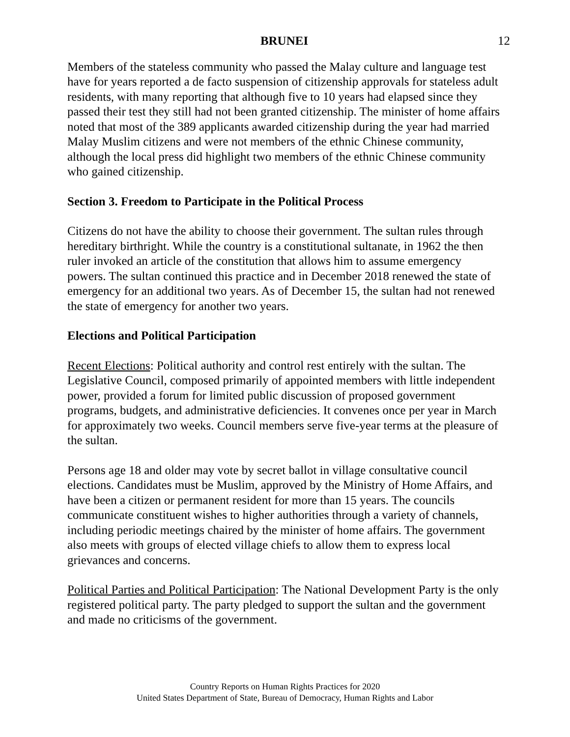BRUNEI 12
Members of the stateless community who passed the Malay culture and language test have for years reported a de facto suspension of citizenship approvals for stateless adult residents, with many reporting that although five to 10 years had elapsed since they passed their test they still had not been granted citizenship. The minister of home affairs noted that most of the 389 applicants awarded citizenship during the year had married Malay Muslim citizens and were not members of the ethnic Chinese community, although the local press did highlight two members of the ethnic Chinese community who gained citizenship.
Section 3. Freedom to Participate in the Political Process
Citizens do not have the ability to choose their government. The sultan rules through hereditary birthright. While the country is a constitutional sultanate, in 1962 the then ruler invoked an article of the constitution that allows him to assume emergency powers. The sultan continued this practice and in December 2018 renewed the state of emergency for an additional two years. As of December 15, the sultan had not renewed the state of emergency for another two years.
Elections and Political Participation
Recent Elections: Political authority and control rest entirely with the sultan. The Legislative Council, composed primarily of appointed members with little independent power, provided a forum for limited public discussion of proposed government programs, budgets, and administrative deficiencies. It convenes once per year in March for approximately two weeks. Council members serve five-year terms at the pleasure of the sultan.
Persons age 18 and older may vote by secret ballot in village consultative council elections. Candidates must be Muslim, approved by the Ministry of Home Affairs, and have been a citizen or permanent resident for more than 15 years. The councils communicate constituent wishes to higher authorities through a variety of channels, including periodic meetings chaired by the minister of home affairs. The government also meets with groups of elected village chiefs to allow them to express local grievances and concerns.
Political Parties and Political Participation: The National Development Party is the only registered political party. The party pledged to support the sultan and the government and made no criticisms of the government.
Country Reports on Human Rights Practices for 2020
United States Department of State, Bureau of Democracy, Human Rights and Labor